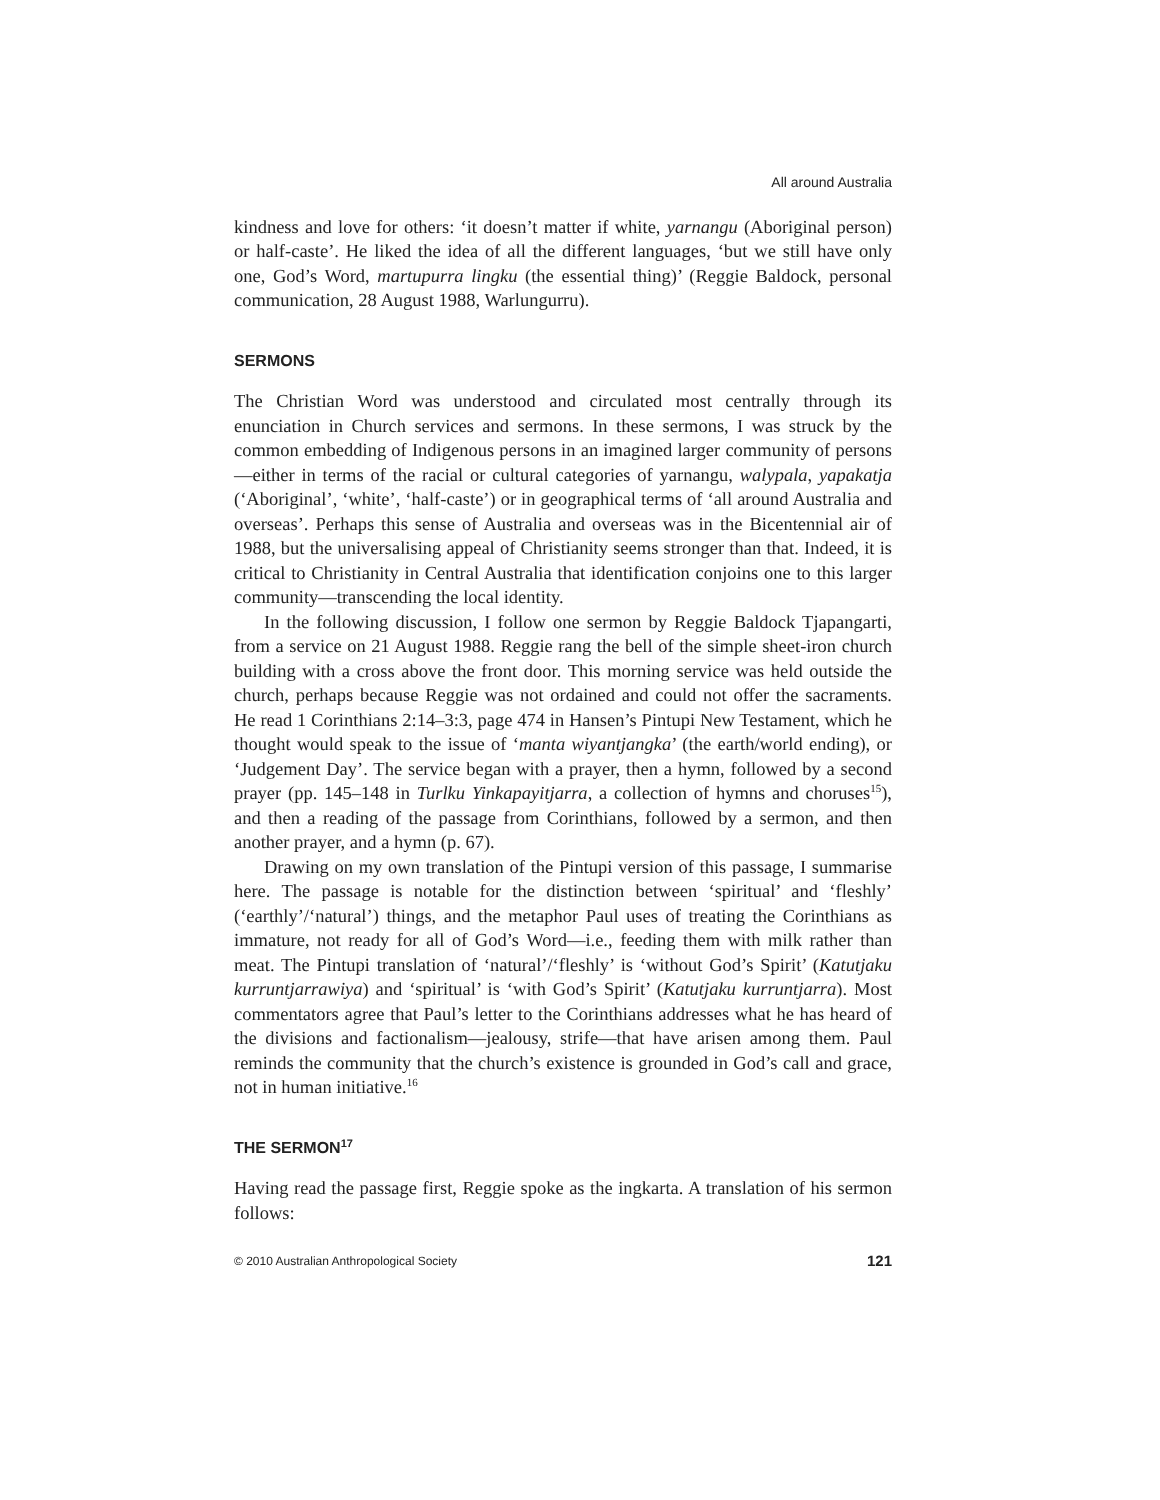All around Australia
kindness and love for others: ‘it doesn’t matter if white, yarnangu (Aboriginal person) or half-caste’. He liked the idea of all the different languages, ‘but we still have only one, God’s Word, martupurra lingku (the essential thing)’ (Reggie Baldock, personal communication, 28 August 1988, Warlungurru).
SERMONS
The Christian Word was understood and circulated most centrally through its enunciation in Church services and sermons. In these sermons, I was struck by the common embedding of Indigenous persons in an imagined larger community of persons—either in terms of the racial or cultural categories of yarnangu, walypala, yapakatja (‘Aboriginal’, ‘white’, ‘half-caste’) or in geographical terms of ‘all around Australia and overseas’. Perhaps this sense of Australia and overseas was in the Bicentennial air of 1988, but the universalising appeal of Christianity seems stronger than that. Indeed, it is critical to Christianity in Central Australia that identification conjoins one to this larger community—transcending the local identity.
In the following discussion, I follow one sermon by Reggie Baldock Tjapangarti, from a service on 21 August 1988. Reggie rang the bell of the simple sheet-iron church building with a cross above the front door. This morning service was held outside the church, perhaps because Reggie was not ordained and could not offer the sacraments. He read 1 Corinthians 2:14–3:3, page 474 in Hansen’s Pintupi New Testament, which he thought would speak to the issue of ‘manta wiyantjangka’ (the earth/world ending), or ‘Judgement Day’. The service began with a prayer, then a hymn, followed by a second prayer (pp. 145–148 in Turlku Yinkapayitjarra, a collection of hymns and choruses<sup>15</sup>), and then a reading of the passage from Corinthians, followed by a sermon, and then another prayer, and a hymn (p. 67).
Drawing on my own translation of the Pintupi version of this passage, I summarise here. The passage is notable for the distinction between ‘spiritual’ and ‘fleshly’ (‘earthly’/‘natural’) things, and the metaphor Paul uses of treating the Corinthians as immature, not ready for all of God’s Word—i.e., feeding them with milk rather than meat. The Pintupi translation of ‘natural’/‘fleshly’ is ‘without God’s Spirit’ (Katutjaku kurruntjarrawiya) and ‘spiritual’ is ‘with God’s Spirit’ (Katutjaku kurruntjarra). Most commentators agree that Paul’s letter to the Corinthians addresses what he has heard of the divisions and factionalism—jealousy, strife—that have arisen among them. Paul reminds the community that the church’s existence is grounded in God’s call and grace, not in human initiative.<sup>16</sup>
THE SERMON<sup>17</sup>
Having read the passage first, Reggie spoke as the ingkarta. A translation of his sermon follows:
© 2010 Australian Anthropological Society 121